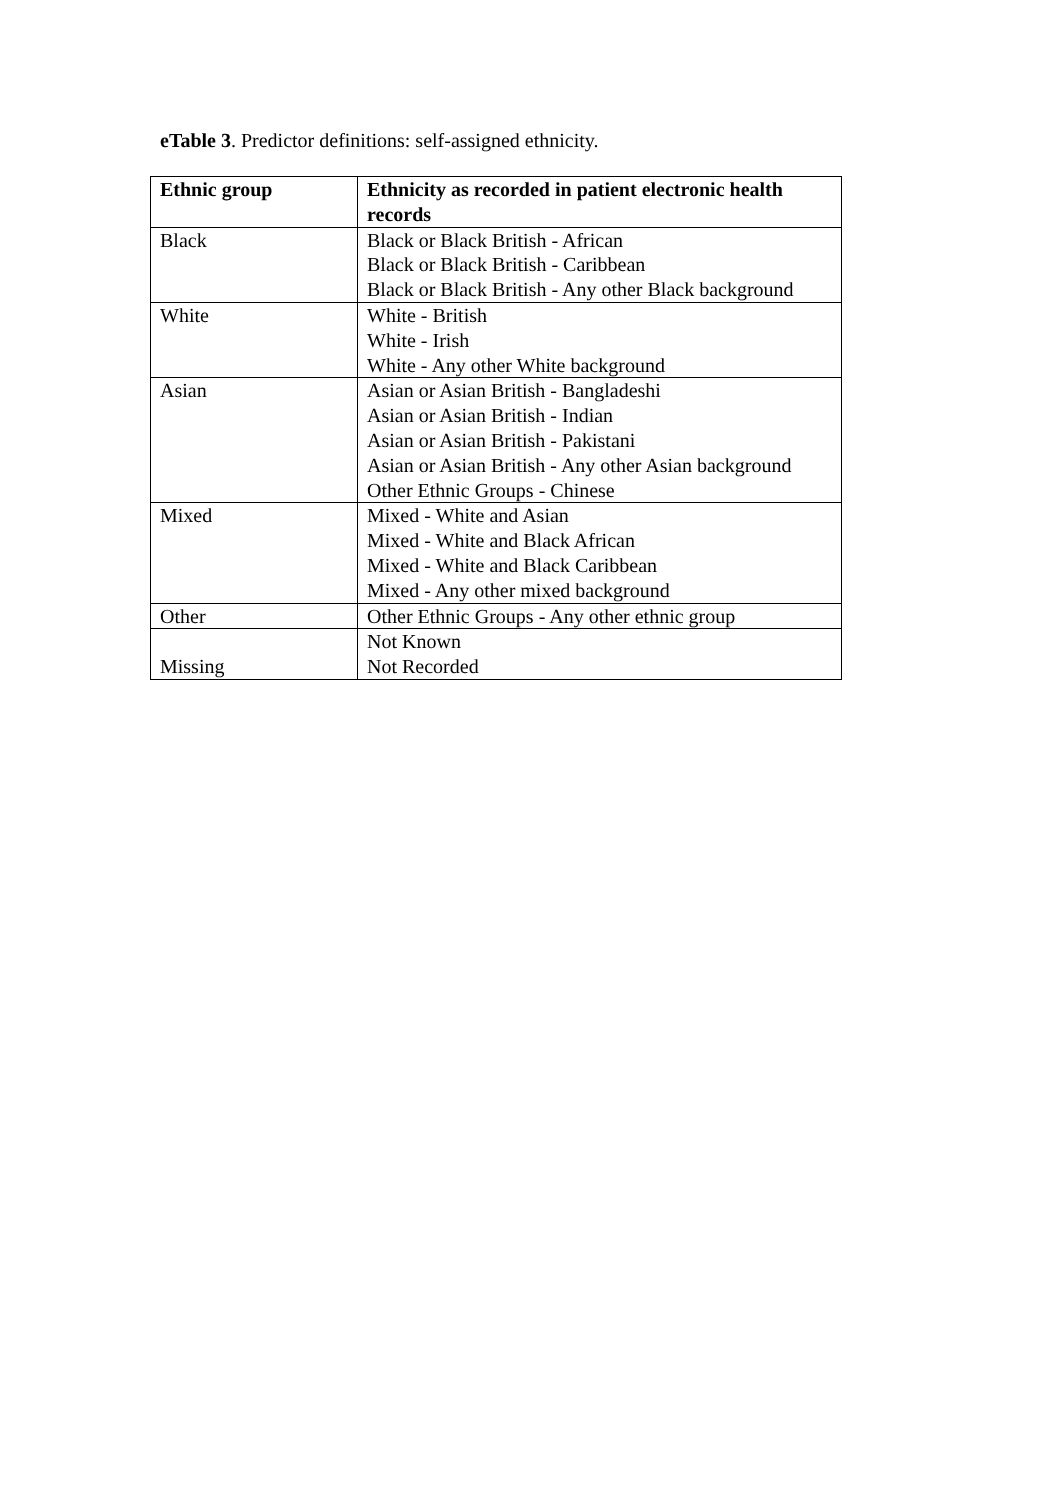eTable 3. Predictor definitions: self-assigned ethnicity.
| Ethnic group | Ethnicity as recorded in patient electronic health records |
| --- | --- |
| Black | Black or Black British - African Black or Black British - Caribbean Black or Black British - Any other Black background |
| White | White - British White - Irish White - Any other White background |
| Asian | Asian or Asian British - Bangladeshi Asian or Asian British - Indian Asian or Asian British - Pakistani Asian or Asian British - Any other Asian background Other Ethnic Groups - Chinese |
| Mixed | Mixed - White and Asian Mixed - White and Black African Mixed - White and Black Caribbean Mixed - Any other mixed background |
| Other | Other Ethnic Groups - Any other ethnic group |
| Missing | Not Known Not Recorded |